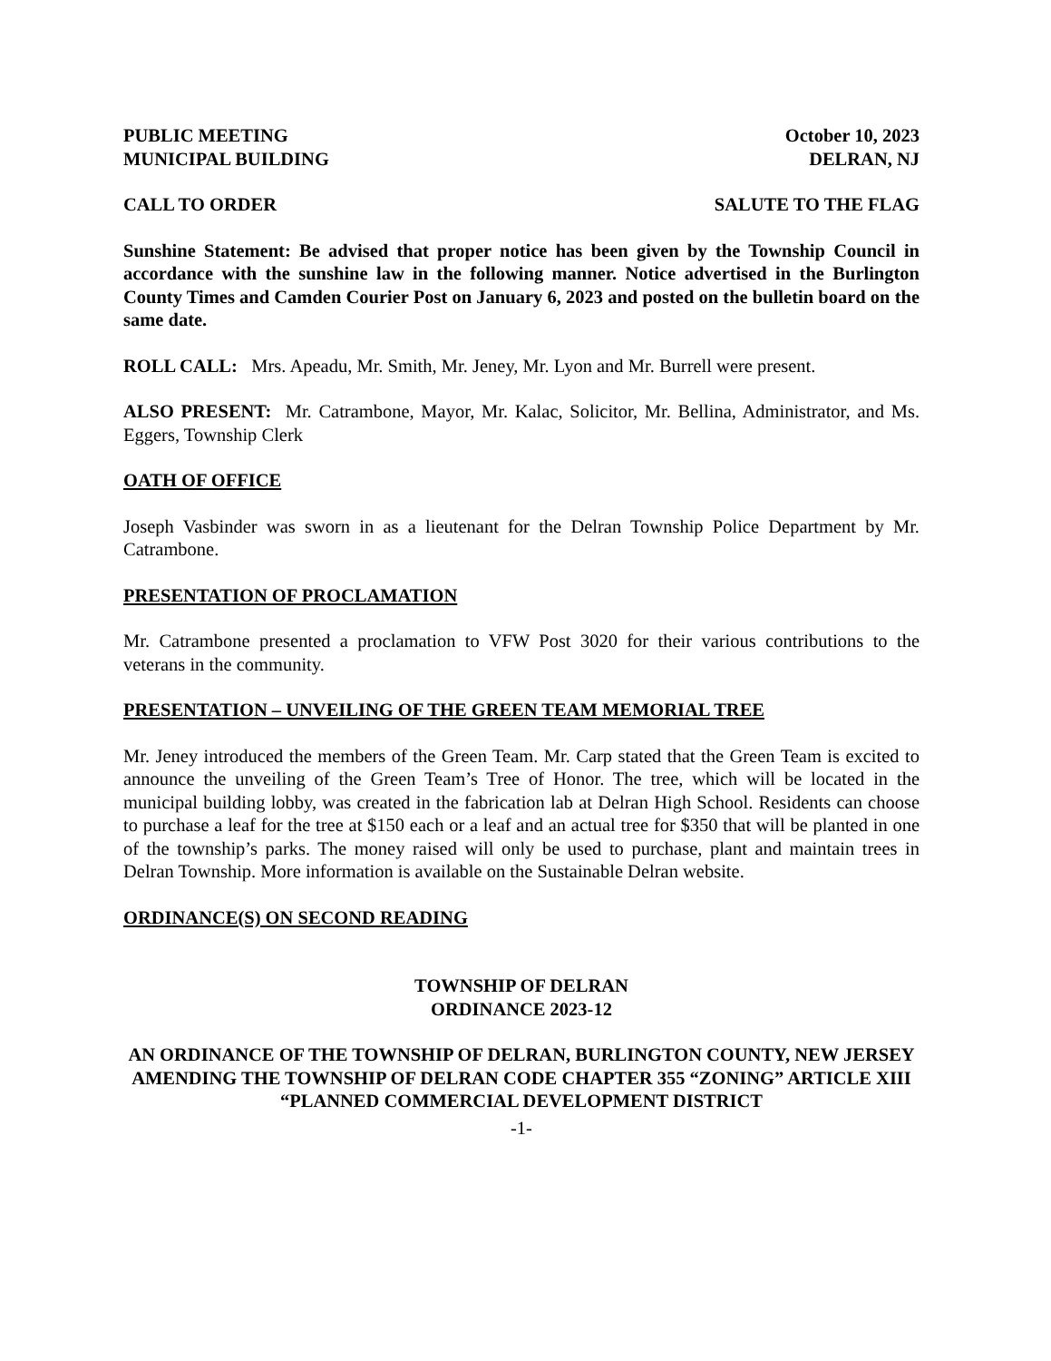PUBLIC MEETING October 10, 2023
MUNICIPAL BUILDING DELRAN, NJ
CALL TO ORDER SALUTE TO THE FLAG
Sunshine Statement: Be advised that proper notice has been given by the Township Council in accordance with the sunshine law in the following manner. Notice advertised in the Burlington County Times and Camden Courier Post on January 6, 2023 and posted on the bulletin board on the same date.
ROLL CALL: Mrs. Apeadu, Mr. Smith, Mr. Jeney, Mr. Lyon and Mr. Burrell were present.
ALSO PRESENT: Mr. Catrambone, Mayor, Mr. Kalac, Solicitor, Mr. Bellina, Administrator, and Ms. Eggers, Township Clerk
OATH OF OFFICE
Joseph Vasbinder was sworn in as a lieutenant for the Delran Township Police Department by Mr. Catrambone.
PRESENTATION OF PROCLAMATION
Mr. Catrambone presented a proclamation to VFW Post 3020 for their various contributions to the veterans in the community.
PRESENTATION – UNVEILING OF THE GREEN TEAM MEMORIAL TREE
Mr. Jeney introduced the members of the Green Team. Mr. Carp stated that the Green Team is excited to announce the unveiling of the Green Team’s Tree of Honor. The tree, which will be located in the municipal building lobby, was created in the fabrication lab at Delran High School. Residents can choose to purchase a leaf for the tree at $150 each or a leaf and an actual tree for $350 that will be planted in one of the township’s parks. The money raised will only be used to purchase, plant and maintain trees in Delran Township. More information is available on the Sustainable Delran website.
ORDINANCE(S) ON SECOND READING
TOWNSHIP OF DELRAN
ORDINANCE 2023-12
AN ORDINANCE OF THE TOWNSHIP OF DELRAN, BURLINGTON COUNTY, NEW JERSEY AMENDING THE TOWNSHIP OF DELRAN CODE CHAPTER 355 “ZONING” ARTICLE XIII “PLANNED COMMERCIAL DEVELOPMENT DISTRICT
-1-